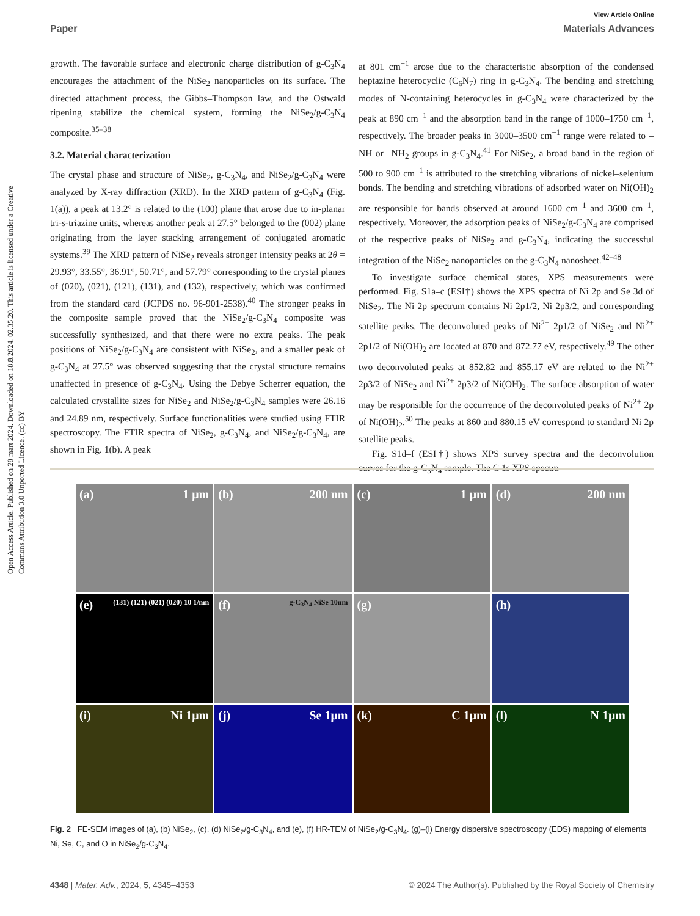Open Access Article. Published on 28 mart 2024. Downloaded on 18.8.2024. 02.35.20. This article is licensed under a Creative Commons Attribution 3.0 Unported Licence. (cc) BY
View Article Online
Paper Materials Advances
growth. The favorable surface and electronic charge distribution of g-C<sub>3</sub>N<sub>4</sub> encourages the attachment of the NiSe<sub>2</sub> nanoparticles on its surface. The directed attachment process, the Gibbs–Thompson law, and the Ostwald ripening stabilize the chemical system, forming the NiSe<sub>2</sub>/g-C<sub>3</sub>N<sub>4</sub> composite.<sup>35–38</sup>
3.2. Material characterization
The crystal phase and structure of NiSe<sub>2</sub>, g-C<sub>3</sub>N<sub>4</sub>, and NiSe<sub>2</sub>/g-C<sub>3</sub>N<sub>4</sub> were analyzed by X-ray diffraction (XRD). In the XRD pattern of g-C<sub>3</sub>N<sub>4</sub> (Fig. 1(a)), a peak at 13.2° is related to the (100) plane that arose due to in-planar tri-s-triazine units, whereas another peak at 27.5° belonged to the (002) plane originating from the layer stacking arrangement of conjugated aromatic systems.<sup>39</sup> The XRD pattern of NiSe<sub>2</sub> reveals stronger intensity peaks at 2θ = 29.93°, 33.55°, 36.91°, 50.71°, and 57.79° corresponding to the crystal planes of (020), (021), (121), (131), and (132), respectively, which was confirmed from the standard card (JCPDS no. 96-901-2538).<sup>40</sup> The stronger peaks in the composite sample proved that the NiSe<sub>2</sub>/g-C<sub>3</sub>N<sub>4</sub> composite was successfully synthesized, and that there were no extra peaks. The peak positions of NiSe<sub>2</sub>/g-C<sub>3</sub>N<sub>4</sub> are consistent with NiSe<sub>2</sub>, and a smaller peak of g-C<sub>3</sub>N<sub>4</sub> at 27.5° was observed suggesting that the crystal structure remains unaffected in presence of g-C<sub>3</sub>N<sub>4</sub>. Using the Debye Scherrer equation, the calculated crystallite sizes for NiSe<sub>2</sub> and NiSe<sub>2</sub>/g-C<sub>3</sub>N<sub>4</sub> samples were 26.16 and 24.89 nm, respectively. Surface functionalities were studied using FTIR spectroscopy. The FTIR spectra of NiSe<sub>2</sub>, g-C<sub>3</sub>N<sub>4</sub>, and NiSe<sub>2</sub>/g-C<sub>3</sub>N<sub>4</sub>, are shown in Fig. 1(b). A peak
at 801 cm<sup>−1</sup> arose due to the characteristic absorption of the condensed heptazine heterocyclic (C<sub>6</sub>N<sub>7</sub>) ring in g-C<sub>3</sub>N<sub>4</sub>. The bending and stretching modes of N-containing heterocycles in g-C<sub>3</sub>N<sub>4</sub> were characterized by the peak at 890 cm<sup>−1</sup> and the absorption band in the range of 1000–1750 cm<sup>−1</sup>, respectively. The broader peaks in 3000–3500 cm<sup>−1</sup> range were related to –NH or –NH<sub>2</sub> groups in g-C<sub>3</sub>N<sub>4</sub>.<sup>41</sup> For NiSe<sub>2</sub>, a broad band in the region of 500 to 900 cm<sup>−1</sup> is attributed to the stretching vibrations of nickel–selenium bonds. The bending and stretching vibrations of adsorbed water on Ni(OH)<sub>2</sub> are responsible for bands observed at around 1600 cm<sup>−1</sup> and 3600 cm<sup>−1</sup>, respectively. Moreover, the adsorption peaks of NiSe<sub>2</sub>/g-C<sub>3</sub>N<sub>4</sub> are comprised of the respective peaks of NiSe<sub>2</sub> and g-C<sub>3</sub>N<sub>4</sub>, indicating the successful integration of the NiSe<sub>2</sub> nanoparticles on the g-C<sub>3</sub>N<sub>4</sub> nanosheet.<sup>42–48</sup>
To investigate surface chemical states, XPS measurements were performed. Fig. S1a–c (ESI†) shows the XPS spectra of Ni 2p and Se 3d of NiSe<sub>2</sub>. The Ni 2p spectrum contains Ni 2p1/2, Ni 2p3/2, and corresponding satellite peaks. The deconvoluted peaks of Ni<sup>2+</sup> 2p1/2 of NiSe<sub>2</sub> and Ni<sup>2+</sup> 2p1/2 of Ni(OH)<sub>2</sub> are located at 870 and 872.77 eV, respectively.<sup>49</sup> The other two deconvoluted peaks at 852.82 and 855.17 eV are related to the Ni<sup>2+</sup> 2p3/2 of NiSe<sub>2</sub> and Ni<sup>2+</sup> 2p3/2 of Ni(OH)<sub>2</sub>. The surface absorption of water may be responsible for the occurrence of the deconvoluted peaks of Ni<sup>2+</sup> 2p of Ni(OH)<sub>2</sub>.<sup>50</sup> The peaks at 860 and 880.15 eV correspond to standard Ni 2p satellite peaks.
Fig. S1d–f (ESI†) shows XPS survey spectra and the deconvolution curves for the g-C<sub>3</sub>N<sub>4</sub> sample. The C 1s XPS spectra
(a) 1 μm
(b) 200 nm
(c) 1 μm
(d) 200 nm
(e) (131) (121) (021) (020) 10 1/nm
(f) g-C<sub>3</sub>N<sub>4</sub> NiSe 10nm
(g)
(h)
(i) Ni 1μm
(j) Se 1μm
(k) C 1μm
(l) N 1μm
Fig. 2 FE-SEM images of (a), (b) NiSe<sub>2</sub>, (c), (d) NiSe<sub>2</sub>/g-C<sub>3</sub>N<sub>4</sub>, and (e), (f) HR-TEM of NiSe<sub>2</sub>/g-C<sub>3</sub>N<sub>4</sub>. (g)–(l) Energy dispersive spectroscopy (EDS) mapping of elements Ni, Se, C, and O in NiSe<sub>2</sub>/g-C<sub>3</sub>N<sub>4</sub>.
4348 | Mater. Adv., 2024, 5, 4345–4353 © 2024 The Author(s). Published by the Royal Society of Chemistry